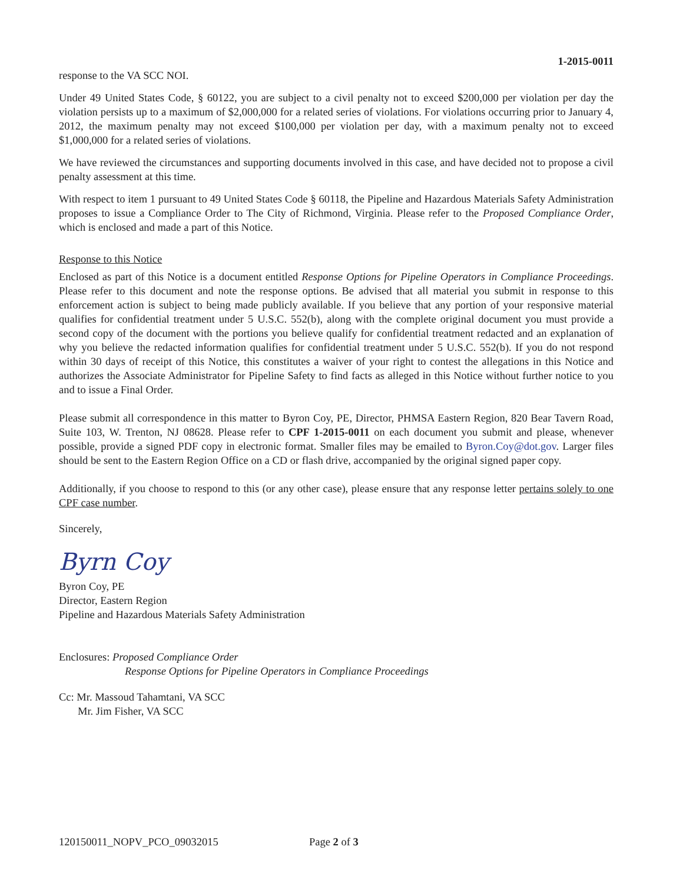1-2015-0011
response to the VA SCC NOI.
Under 49 United States Code, § 60122, you are subject to a civil penalty not to exceed $200,000 per violation per day the violation persists up to a maximum of $2,000,000 for a related series of violations. For violations occurring prior to January 4, 2012, the maximum penalty may not exceed $100,000 per violation per day, with a maximum penalty not to exceed $1,000,000 for a related series of violations.
We have reviewed the circumstances and supporting documents involved in this case, and have decided not to propose a civil penalty assessment at this time.
With respect to item 1 pursuant to 49 United States Code § 60118, the Pipeline and Hazardous Materials Safety Administration proposes to issue a Compliance Order to The City of Richmond, Virginia. Please refer to the Proposed Compliance Order, which is enclosed and made a part of this Notice.
Response to this Notice
Enclosed as part of this Notice is a document entitled Response Options for Pipeline Operators in Compliance Proceedings. Please refer to this document and note the response options. Be advised that all material you submit in response to this enforcement action is subject to being made publicly available. If you believe that any portion of your responsive material qualifies for confidential treatment under 5 U.S.C. 552(b), along with the complete original document you must provide a second copy of the document with the portions you believe qualify for confidential treatment redacted and an explanation of why you believe the redacted information qualifies for confidential treatment under 5 U.S.C. 552(b). If you do not respond within 30 days of receipt of this Notice, this constitutes a waiver of your right to contest the allegations in this Notice and authorizes the Associate Administrator for Pipeline Safety to find facts as alleged in this Notice without further notice to you and to issue a Final Order.
Please submit all correspondence in this matter to Byron Coy, PE, Director, PHMSA Eastern Region, 820 Bear Tavern Road, Suite 103, W. Trenton, NJ 08628. Please refer to CPF 1-2015-0011 on each document you submit and please, whenever possible, provide a signed PDF copy in electronic format. Smaller files may be emailed to Byron.Coy@dot.gov. Larger files should be sent to the Eastern Region Office on a CD or flash drive, accompanied by the original signed paper copy.
Additionally, if you choose to respond to this (or any other case), please ensure that any response letter pertains solely to one CPF case number.
Sincerely,
Byrn Coy
Byron Coy, PE
Director, Eastern Region
Pipeline and Hazardous Materials Safety Administration
Enclosures: Proposed Compliance Order
Response Options for Pipeline Operators in Compliance Proceedings
Cc: Mr. Massoud Tahamtani, VA SCC
Mr. Jim Fisher, VA SCC
120150011_NOPV_PCO_09032015 Page 2 of 3